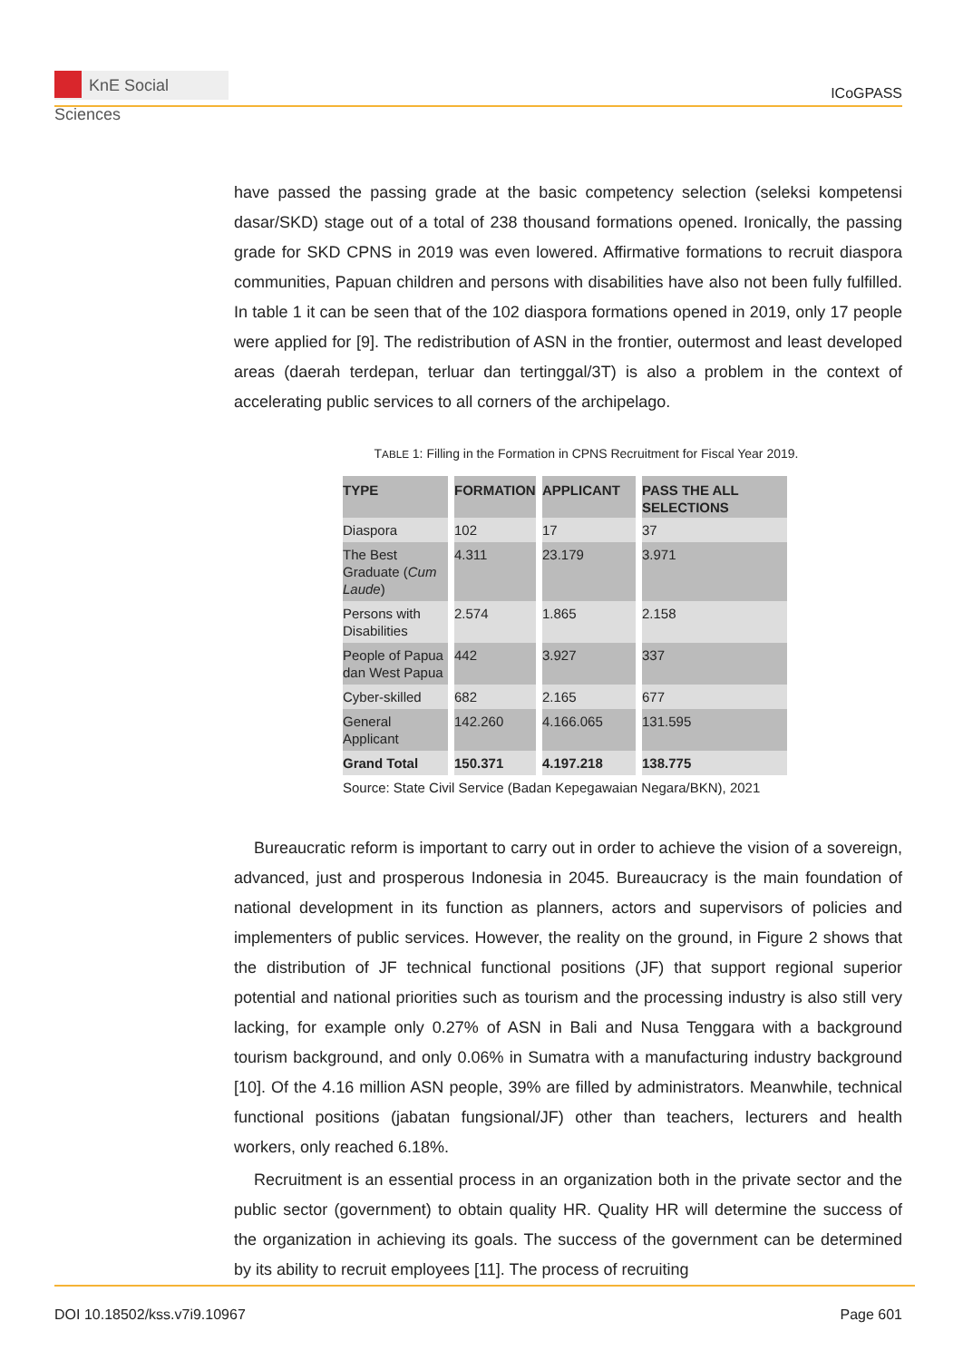KnE Social Sciences
ICoGPASS
have passed the passing grade at the basic competency selection (seleksi kompetensi dasar/SKD) stage out of a total of 238 thousand formations opened. Ironically, the passing grade for SKD CPNS in 2019 was even lowered. Affirmative formations to recruit diaspora communities, Papuan children and persons with disabilities have also not been fully fulfilled. In table 1 it can be seen that of the 102 diaspora formations opened in 2019, only 17 people were applied for [9]. The redistribution of ASN in the frontier, outermost and least developed areas (daerah terdepan, terluar dan tertinggal/3T) is also a problem in the context of accelerating public services to all corners of the archipelago.
TABLE 1: Filling in the Formation in CPNS Recruitment for Fiscal Year 2019.
| TYPE | FORMATION | APPLICANT | PASS THE ALL SELECTIONS |
| --- | --- | --- | --- |
| Diaspora | 102 | 17 | 37 |
| The Best Graduate ( Cum Laude ) | 4.311 | 23.179 | 3.971 |
| Persons with Disabilities | 2.574 | 1.865 | 2.158 |
| People of Papua dan West Papua | 442 | 3.927 | 337 |
| Cyber-skilled | 682 | 2.165 | 677 |
| General Applicant | 142.260 | 4.166.065 | 131.595 |
| Grand Total | 150.371 | 4.197.218 | 138.775 |
Source: State Civil Service (Badan Kepegawaian Negara/BKN), 2021
Bureaucratic reform is important to carry out in order to achieve the vision of a sovereign, advanced, just and prosperous Indonesia in 2045. Bureaucracy is the main foundation of national development in its function as planners, actors and supervisors of policies and implementers of public services. However, the reality on the ground, in Figure 2 shows that the distribution of JF technical functional positions (JF) that support regional superior potential and national priorities such as tourism and the processing industry is also still very lacking, for example only 0.27% of ASN in Bali and Nusa Tenggara with a background tourism background, and only 0.06% in Sumatra with a manufacturing industry background [10]. Of the 4.16 million ASN people, 39% are filled by administrators. Meanwhile, technical functional positions (jabatan fungsional/JF) other than teachers, lecturers and health workers, only reached 6.18%.
Recruitment is an essential process in an organization both in the private sector and the public sector (government) to obtain quality HR. Quality HR will determine the success of the organization in achieving its goals. The success of the government can be determined by its ability to recruit employees [11]. The process of recruiting
DOI 10.18502/kss.v7i9.10967 Page 601